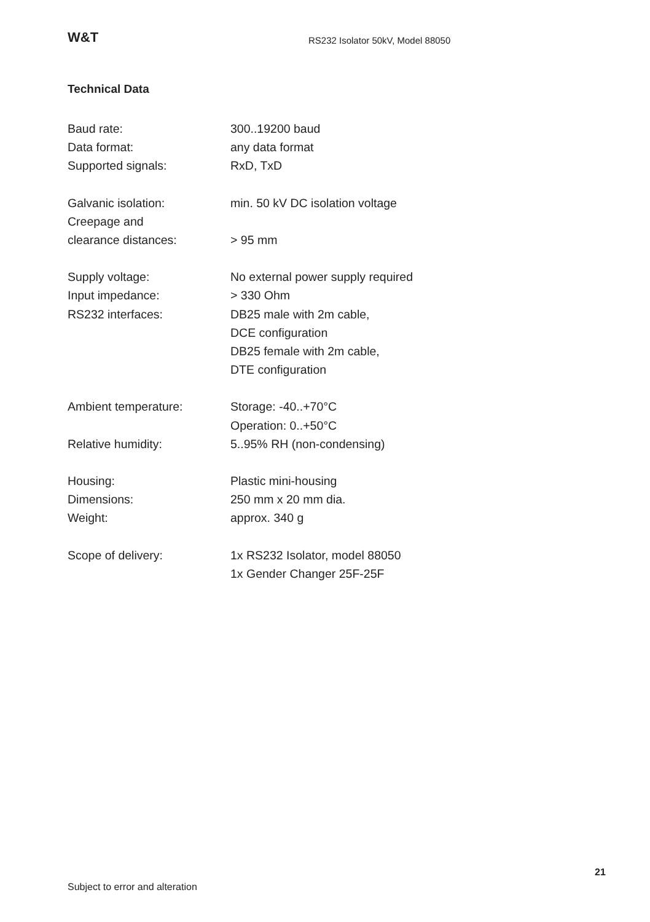W&T
RS232 Isolator 50kV, Model 88050
Technical Data
| Baud rate: | 300..19200 baud |
| Data format: | any data format |
| Supported signals: | RxD, TxD |
| Galvanic isolation: | min. 50 kV DC isolation voltage |
| Creepage and clearance distances: | > 95 mm |
| Supply voltage: | No external power supply required |
| Input impedance: | > 330 Ohm |
| RS232 interfaces: | DB25 male with 2m cable, DCE configuration DB25 female with 2m cable, DTE configuration |
| Ambient temperature: | Storage: -40..+70°C Operation: 0..+50°C |
| Relative humidity: | 5..95% RH (non-condensing) |
| Housing: | Plastic mini-housing |
| Dimensions: | 250 mm x 20 mm dia. |
| Weight: | approx. 340 g |
| Scope of delivery: | 1x RS232 Isolator, model 88050 1x Gender Changer 25F-25F |
21
Subject to error and alteration